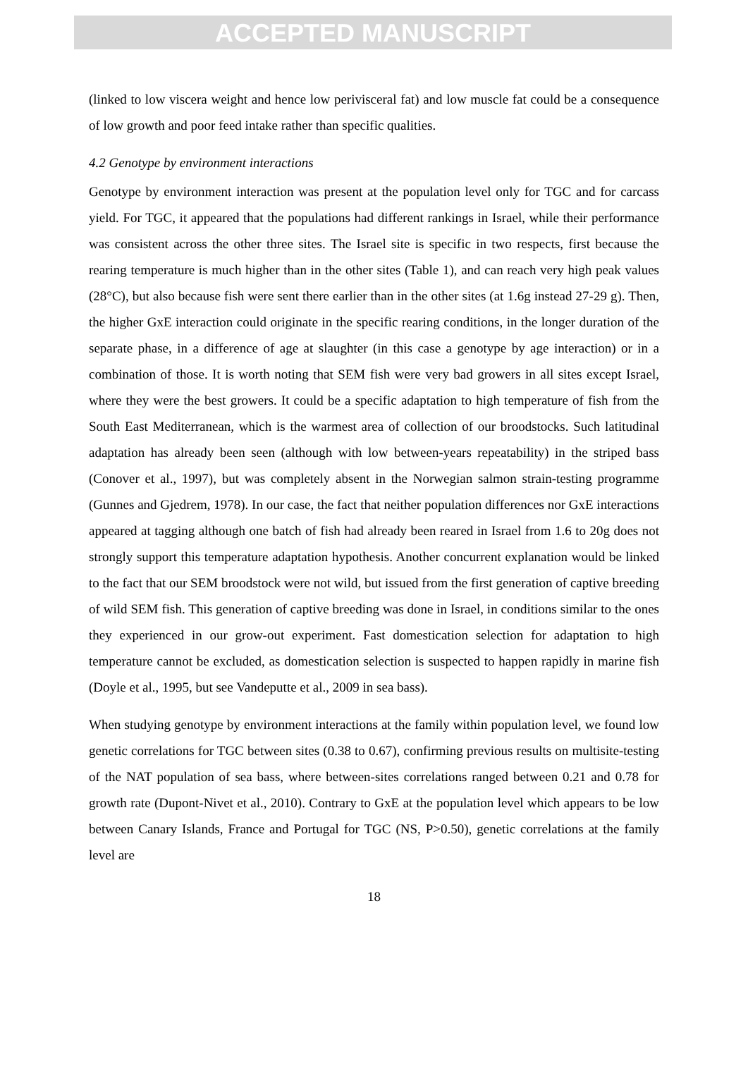ACCEPTED MANUSCRIPT
(linked to low viscera weight and hence low perivisceral fat) and low muscle fat could be a consequence of low growth and poor feed intake rather than specific qualities.
4.2 Genotype by environment interactions
Genotype by environment interaction was present at the population level only for TGC and for carcass yield. For TGC, it appeared that the populations had different rankings in Israel, while their performance was consistent across the other three sites. The Israel site is specific in two respects, first because the rearing temperature is much higher than in the other sites (Table 1), and can reach very high peak values (28°C), but also because fish were sent there earlier than in the other sites (at 1.6g instead 27-29 g). Then, the higher GxE interaction could originate in the specific rearing conditions, in the longer duration of the separate phase, in a difference of age at slaughter (in this case a genotype by age interaction) or in a combination of those. It is worth noting that SEM fish were very bad growers in all sites except Israel, where they were the best growers. It could be a specific adaptation to high temperature of fish from the South East Mediterranean, which is the warmest area of collection of our broodstocks. Such latitudinal adaptation has already been seen (although with low between-years repeatability) in the striped bass (Conover et al., 1997), but was completely absent in the Norwegian salmon strain-testing programme (Gunnes and Gjedrem, 1978). In our case, the fact that neither population differences nor GxE interactions appeared at tagging although one batch of fish had already been reared in Israel from 1.6 to 20g does not strongly support this temperature adaptation hypothesis. Another concurrent explanation would be linked to the fact that our SEM broodstock were not wild, but issued from the first generation of captive breeding of wild SEM fish. This generation of captive breeding was done in Israel, in conditions similar to the ones they experienced in our grow-out experiment. Fast domestication selection for adaptation to high temperature cannot be excluded, as domestication selection is suspected to happen rapidly in marine fish (Doyle et al., 1995, but see Vandeputte et al., 2009 in sea bass).
When studying genotype by environment interactions at the family within population level, we found low genetic correlations for TGC between sites (0.38 to 0.67), confirming previous results on multisite-testing of the NAT population of sea bass, where between-sites correlations ranged between 0.21 and 0.78 for growth rate (Dupont-Nivet et al., 2010). Contrary to GxE at the population level which appears to be low between Canary Islands, France and Portugal for TGC (NS, P>0.50), genetic correlations at the family level are
18